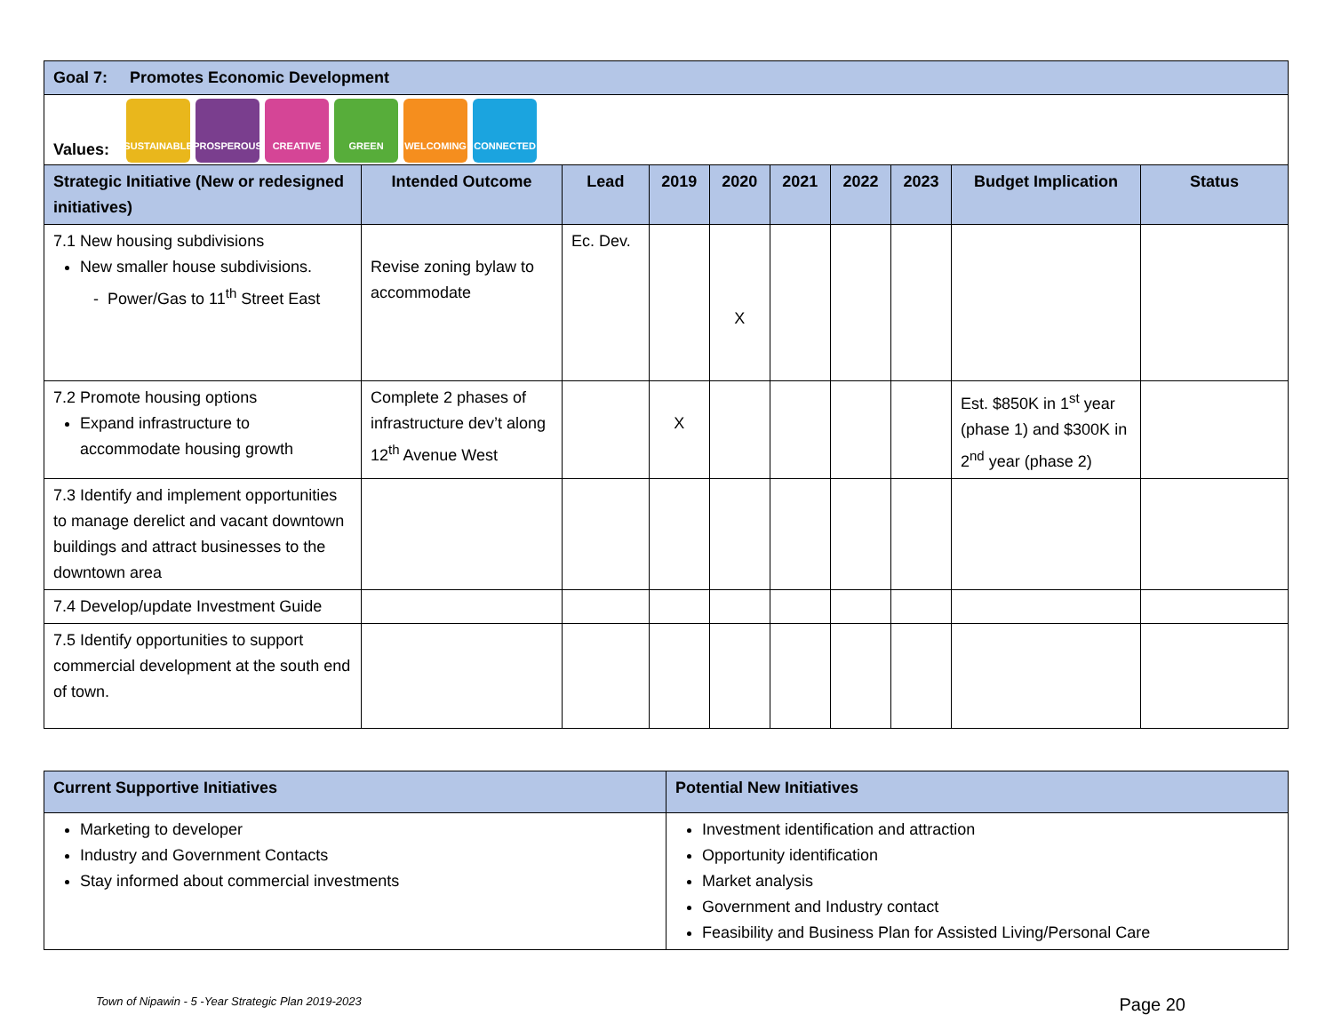| Goal 7: Promotes Economic Development | | | | | | | | | |
| Values: SUSTAINABLE PROSPEROUS CREATIVE GREEN WELCOMING CONNECTED | | | | | | | | | |
| Strategic Initiative (New or redesigned initiatives) | Intended Outcome | Lead | 2019 | 2020 | 2021 | 2022 | 2023 | Budget Implication | Status |
| 7.1 New housing subdivisions New smaller house subdivisions. - Power/Gas to 11<sup>th</sup> Street East | Revise zoning bylaw to accommodate | Ec. Dev. | | X | | | | | |
| 7.2 Promote housing options Expand infrastructure to accommodate housing growth | Complete 2 phases of infrastructure dev’t along 12<sup>th</sup> Avenue West | | X | | | | | Est. $850K in 1<sup>st</sup> year (phase 1) and $300K in 2<sup>nd</sup> year (phase 2) | |
| 7.3 Identify and implement opportunities to manage derelict and vacant downtown buildings and attract businesses to the downtown area | | | | | | | | | |
| 7.4 Develop/update Investment Guide | | | | | | | | | |
| 7.5 Identify opportunities to support commercial development at the south end of town. | | | | | | | | | |
| Current Supportive Initiatives | Potential New Initiatives |
| Marketing to developer Industry and Government Contacts Stay informed about commercial investments | Investment identification and attraction Opportunity identification Market analysis Government and Industry contact Feasibility and Business Plan for Assisted Living/Personal Care |
Town of Nipawin - 5 -Year Strategic Plan 2019-2023 Page 20